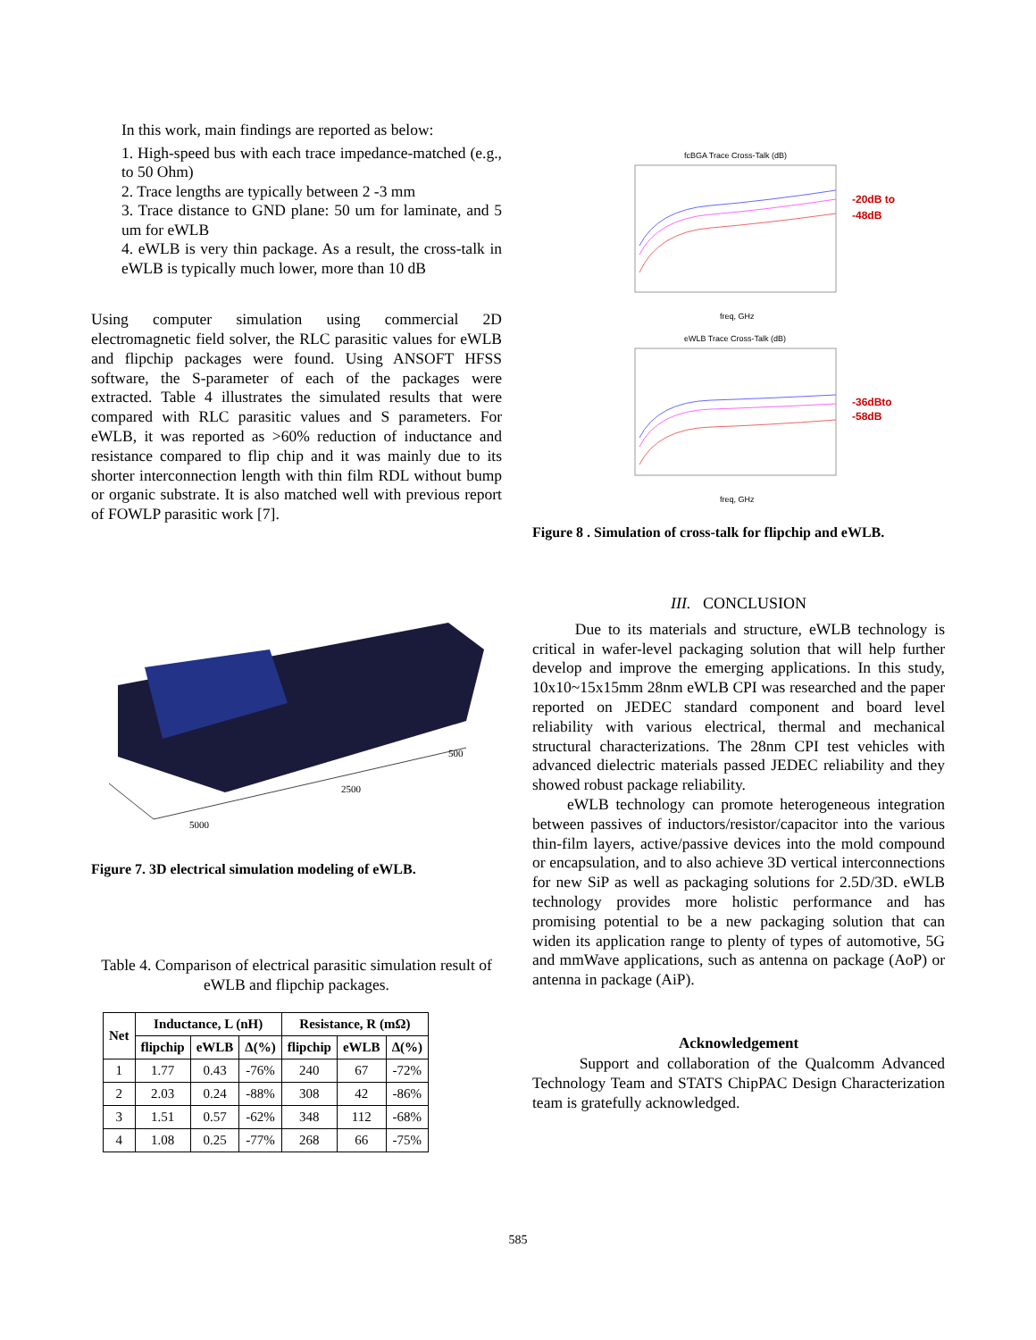In this work, main findings are reported as below:
1. High-speed bus with each trace impedance-matched (e.g., to 50 Ohm)
2. Trace lengths are typically between 2 -3 mm
3. Trace distance to GND plane: 50 um for laminate, and 5 um for eWLB
4. eWLB is very thin package. As a result, the cross-talk in eWLB is typically much lower, more than 10 dB
Using computer simulation using commercial 2D electromagnetic field solver, the RLC parasitic values for eWLB and flipchip packages were found. Using ANSOFT HFSS software, the S-parameter of each of the packages were extracted. Table 4 illustrates the simulated results that were compared with RLC parasitic values and S parameters. For eWLB, it was reported as >60% reduction of inductance and resistance compared to flip chip and it was mainly due to its shorter interconnection length with thin film RDL without bump or organic substrate. It is also matched well with previous report of FOWLP parasitic work [7].
5000
2500
500
Figure 7. 3D electrical simulation modeling of eWLB.
Table 4. Comparison of electrical parasitic simulation result of eWLB and flipchip packages.
| Net | Inductance, L (nH) | | | Resistance, R (mΩ) | | |
| --- | --- | --- | --- | --- | --- | --- |
| | flipchip | eWLB | Δ(%) | flipchip | eWLB | Δ(%) |
| 1 | 1.77 | 0.43 | -76% | 240 | 67 | -72% |
| 2 | 2.03 | 0.24 | -88% | 308 | 42 | -86% |
| 3 | 1.51 | 0.57 | -62% | 348 | 112 | -68% |
| 4 | 1.08 | 0.25 | -77% | 268 | 66 | -75% |
fcBGA Trace Cross-Talk (dB)
-20dB to
-48dB
freq, GHz
eWLB Trace Cross-Talk (dB)
-36dBto
-58dB
freq, GHz
Figure 8 . Simulation of cross-talk for flipchip and eWLB.
III. CONCLUSION
Due to its materials and structure, eWLB technology is critical in wafer-level packaging solution that will help further develop and improve the emerging applications. In this study, 10x10~15x15mm 28nm eWLB CPI was researched and the paper reported on JEDEC standard component and board level reliability with various electrical, thermal and mechanical structural characterizations. The 28nm CPI test vehicles with advanced dielectric materials passed JEDEC reliability and they showed robust package reliability.
eWLB technology can promote heterogeneous integration between passives of inductors/resistor/capacitor into the various thin-film layers, active/passive devices into the mold compound or encapsulation, and to also achieve 3D vertical interconnections for new SiP as well as packaging solutions for 2.5D/3D. eWLB technology provides more holistic performance and has promising potential to be a new packaging solution that can widen its application range to plenty of types of automotive, 5G and mmWave applications, such as antenna on package (AoP) or antenna in package (AiP).
Acknowledgement
Support and collaboration of the Qualcomm Advanced Technology Team and STATS ChipPAC Design Characterization team is gratefully acknowledged.
585